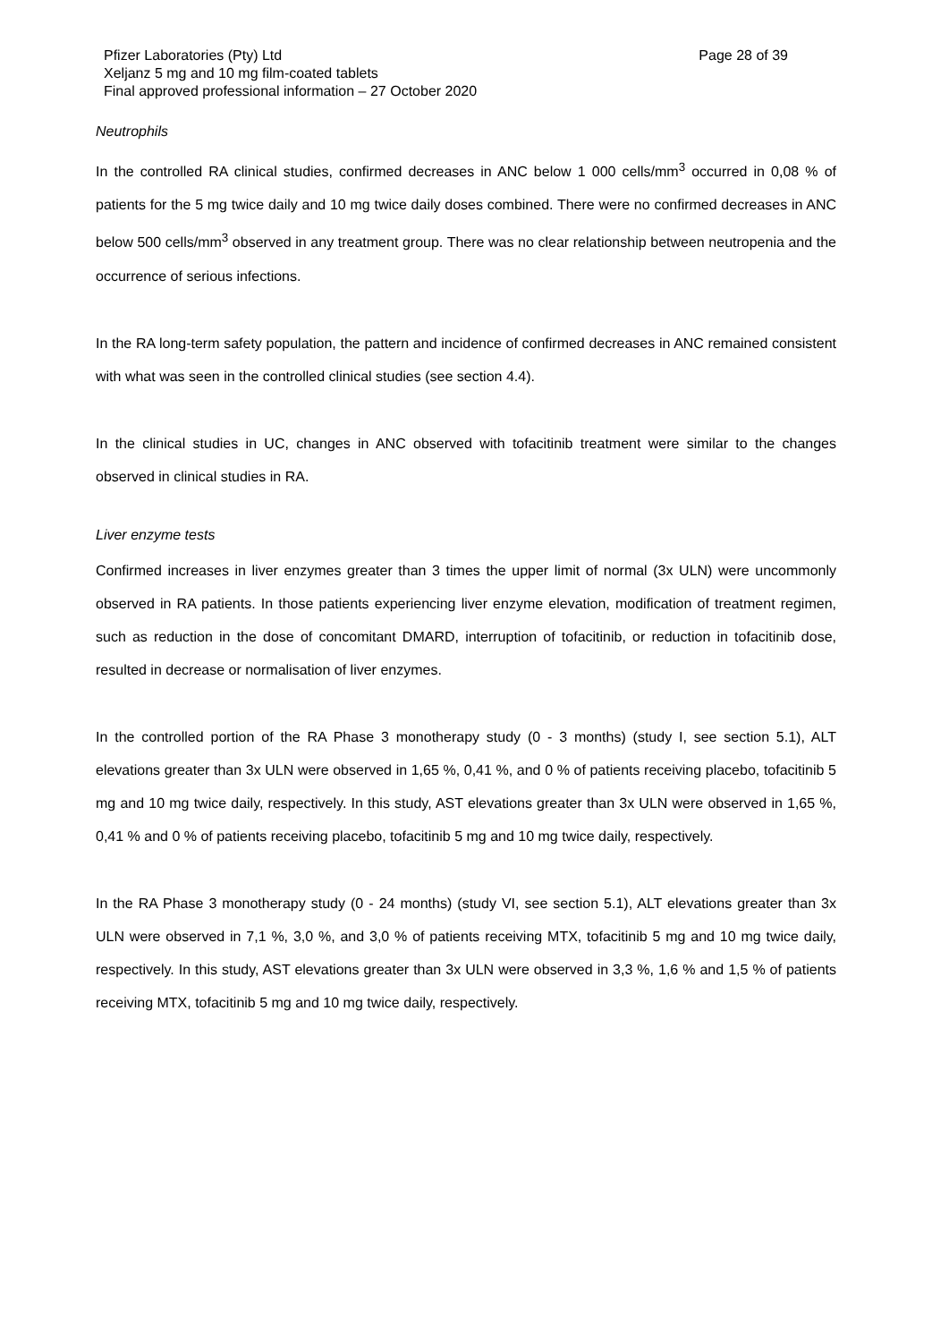Pfizer Laboratories (Pty) Ltd Page 28 of 39
Xeljanz 5 mg and 10 mg film-coated tablets
Final approved professional information – 27 October 2020
Neutrophils
In the controlled RA clinical studies, confirmed decreases in ANC below 1 000 cells/mm<sup>3</sup> occurred in 0,08 % of patients for the 5 mg twice daily and 10 mg twice daily doses combined. There were no confirmed decreases in ANC below 500 cells/mm<sup>3</sup> observed in any treatment group. There was no clear relationship between neutropenia and the occurrence of serious infections.
In the RA long-term safety population, the pattern and incidence of confirmed decreases in ANC remained consistent with what was seen in the controlled clinical studies (see section 4.4).
In the clinical studies in UC, changes in ANC observed with tofacitinib treatment were similar to the changes observed in clinical studies in RA.
Liver enzyme tests
Confirmed increases in liver enzymes greater than 3 times the upper limit of normal (3x ULN) were uncommonly observed in RA patients. In those patients experiencing liver enzyme elevation, modification of treatment regimen, such as reduction in the dose of concomitant DMARD, interruption of tofacitinib, or reduction in tofacitinib dose, resulted in decrease or normalisation of liver enzymes.
In the controlled portion of the RA Phase 3 monotherapy study (0 - 3 months) (study I, see section 5.1), ALT elevations greater than 3x ULN were observed in 1,65 %, 0,41 %, and 0 % of patients receiving placebo, tofacitinib 5 mg and 10 mg twice daily, respectively. In this study, AST elevations greater than 3x ULN were observed in 1,65 %, 0,41 % and 0 % of patients receiving placebo, tofacitinib 5 mg and 10 mg twice daily, respectively.
In the RA Phase 3 monotherapy study (0 - 24 months) (study VI, see section 5.1), ALT elevations greater than 3x ULN were observed in 7,1 %, 3,0 %, and 3,0 % of patients receiving MTX, tofacitinib 5 mg and 10 mg twice daily, respectively. In this study, AST elevations greater than 3x ULN were observed in 3,3 %, 1,6 % and 1,5 % of patients receiving MTX, tofacitinib 5 mg and 10 mg twice daily, respectively.